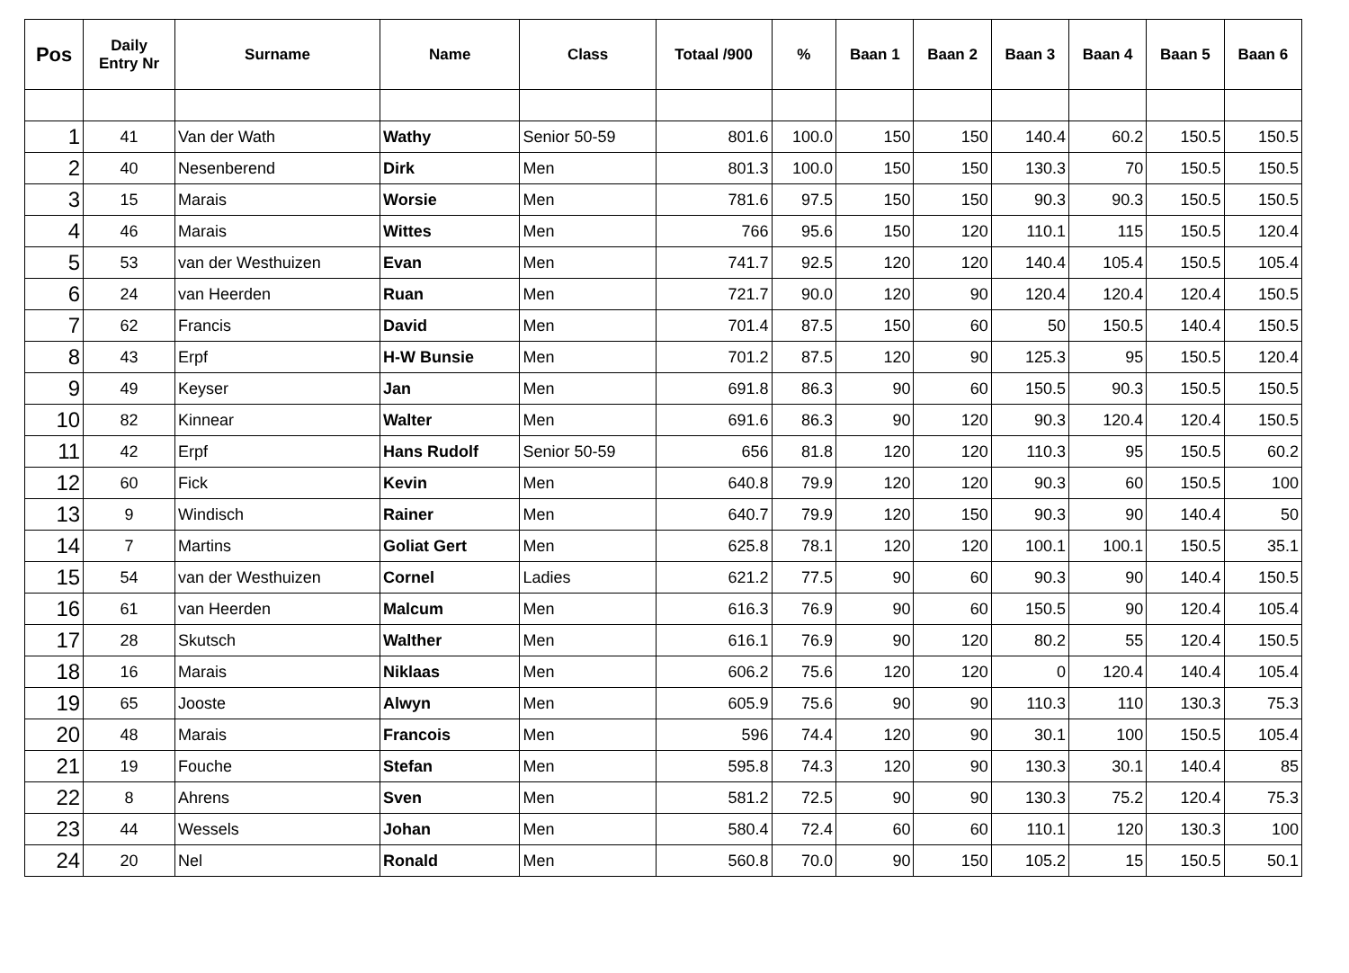| Pos | Daily Entry Nr | Surname | Name | Class | Totaal /900 | % | Baan 1 | Baan 2 | Baan 3 | Baan 4 | Baan 5 | Baan 6 |
| --- | --- | --- | --- | --- | --- | --- | --- | --- | --- | --- | --- | --- |
| 1 | 41 | Van der Wath | Wathy | Senior 50-59 | 801.6 | 100.0 | 150 | 150 | 140.4 | 60.2 | 150.5 | 150.5 |
| 2 | 40 | Nesenberend | Dirk | Men | 801.3 | 100.0 | 150 | 150 | 130.3 | 70 | 150.5 | 150.5 |
| 3 | 15 | Marais | Worsie | Men | 781.6 | 97.5 | 150 | 150 | 90.3 | 90.3 | 150.5 | 150.5 |
| 4 | 46 | Marais | Wittes | Men | 766 | 95.6 | 150 | 120 | 110.1 | 115 | 150.5 | 120.4 |
| 5 | 53 | van der Westhuizen | Evan | Men | 741.7 | 92.5 | 120 | 120 | 140.4 | 105.4 | 150.5 | 105.4 |
| 6 | 24 | van Heerden | Ruan | Men | 721.7 | 90.0 | 120 | 90 | 120.4 | 120.4 | 120.4 | 150.5 |
| 7 | 62 | Francis | David | Men | 701.4 | 87.5 | 150 | 60 | 50 | 150.5 | 140.4 | 150.5 |
| 8 | 43 | Erpf | H-W Bunsie | Men | 701.2 | 87.5 | 120 | 90 | 125.3 | 95 | 150.5 | 120.4 |
| 9 | 49 | Keyser | Jan | Men | 691.8 | 86.3 | 90 | 60 | 150.5 | 90.3 | 150.5 | 150.5 |
| 10 | 82 | Kinnear | Walter | Men | 691.6 | 86.3 | 90 | 120 | 90.3 | 120.4 | 120.4 | 150.5 |
| 11 | 42 | Erpf | Hans Rudolf | Senior 50-59 | 656 | 81.8 | 120 | 120 | 110.3 | 95 | 150.5 | 60.2 |
| 12 | 60 | Fick | Kevin | Men | 640.8 | 79.9 | 120 | 120 | 90.3 | 60 | 150.5 | 100 |
| 13 | 9 | Windisch | Rainer | Men | 640.7 | 79.9 | 120 | 150 | 90.3 | 90 | 140.4 | 50 |
| 14 | 7 | Martins | Goliat Gert | Men | 625.8 | 78.1 | 120 | 120 | 100.1 | 100.1 | 150.5 | 35.1 |
| 15 | 54 | van der Westhuizen | Cornel | Ladies | 621.2 | 77.5 | 90 | 60 | 90.3 | 90 | 140.4 | 150.5 |
| 16 | 61 | van Heerden | Malcum | Men | 616.3 | 76.9 | 90 | 60 | 150.5 | 90 | 120.4 | 105.4 |
| 17 | 28 | Skutsch | Walther | Men | 616.1 | 76.9 | 90 | 120 | 80.2 | 55 | 120.4 | 150.5 |
| 18 | 16 | Marais | Niklaas | Men | 606.2 | 75.6 | 120 | 120 | 0 | 120.4 | 140.4 | 105.4 |
| 19 | 65 | Jooste | Alwyn | Men | 605.9 | 75.6 | 90 | 90 | 110.3 | 110 | 130.3 | 75.3 |
| 20 | 48 | Marais | Francois | Men | 596 | 74.4 | 120 | 90 | 30.1 | 100 | 150.5 | 105.4 |
| 21 | 19 | Fouche | Stefan | Men | 595.8 | 74.3 | 120 | 90 | 130.3 | 30.1 | 140.4 | 85 |
| 22 | 8 | Ahrens | Sven | Men | 581.2 | 72.5 | 90 | 90 | 130.3 | 75.2 | 120.4 | 75.3 |
| 23 | 44 | Wessels | Johan | Men | 580.4 | 72.4 | 60 | 60 | 110.1 | 120 | 130.3 | 100 |
| 24 | 20 | Nel | Ronald | Men | 560.8 | 70.0 | 90 | 150 | 105.2 | 15 | 150.5 | 50.1 |